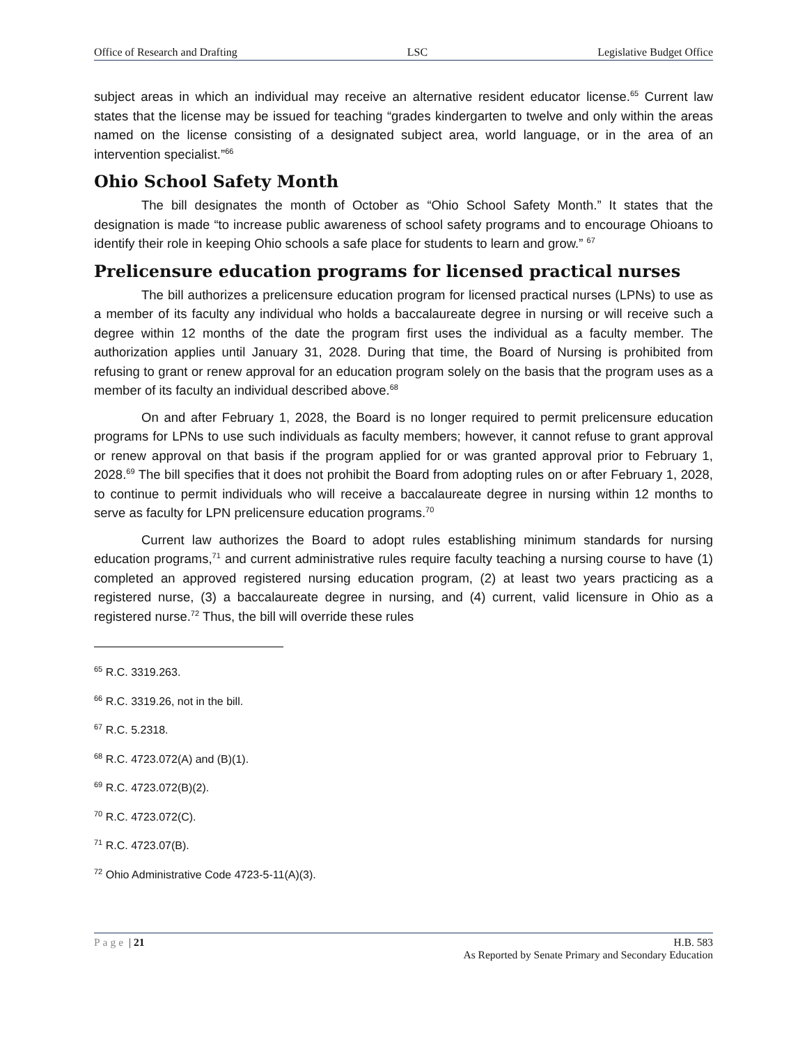Office of Research and Drafting LSC Legislative Budget Office
subject areas in which an individual may receive an alternative resident educator license.<sup>65</sup> Current law states that the license may be issued for teaching “grades kindergarten to twelve and only within the areas named on the license consisting of a designated subject area, world language, or in the area of an intervention specialist.”<sup>66</sup>
Ohio School Safety Month
The bill designates the month of October as “Ohio School Safety Month.” It states that the designation is made “to increase public awareness of school safety programs and to encourage Ohioans to identify their role in keeping Ohio schools a safe place for students to learn and grow.” <sup>67</sup>
Prelicensure education programs for licensed practical nurses
The bill authorizes a prelicensure education program for licensed practical nurses (LPNs) to use as a member of its faculty any individual who holds a baccalaureate degree in nursing or will receive such a degree within 12 months of the date the program first uses the individual as a faculty member. The authorization applies until January 31, 2028. During that time, the Board of Nursing is prohibited from refusing to grant or renew approval for an education program solely on the basis that the program uses as a member of its faculty an individual described above.<sup>68</sup>
On and after February 1, 2028, the Board is no longer required to permit prelicensure education programs for LPNs to use such individuals as faculty members; however, it cannot refuse to grant approval or renew approval on that basis if the program applied for or was granted approval prior to February 1, 2028.<sup>69</sup> The bill specifies that it does not prohibit the Board from adopting rules on or after February 1, 2028, to continue to permit individuals who will receive a baccalaureate degree in nursing within 12 months to serve as faculty for LPN prelicensure education programs.<sup>70</sup>
Current law authorizes the Board to adopt rules establishing minimum standards for nursing education programs,<sup>71</sup> and current administrative rules require faculty teaching a nursing course to have (1) completed an approved registered nursing education program, (2) at least two years practicing as a registered nurse, (3) a baccalaureate degree in nursing, and (4) current, valid licensure in Ohio as a registered nurse.<sup>72</sup> Thus, the bill will override these rules
<sup>65</sup> R.C. 3319.263.
<sup>66</sup> R.C. 3319.26, not in the bill.
<sup>67</sup> R.C. 5.2318.
<sup>68</sup> R.C. 4723.072(A) and (B)(1).
<sup>69</sup> R.C. 4723.072(B)(2).
<sup>70</sup> R.C. 4723.072(C).
<sup>71</sup> R.C. 4723.07(B).
<sup>72</sup> Ohio Administrative Code 4723-5-11(A)(3).
Page | 21 H.B. 583
As Reported by Senate Primary and Secondary Education